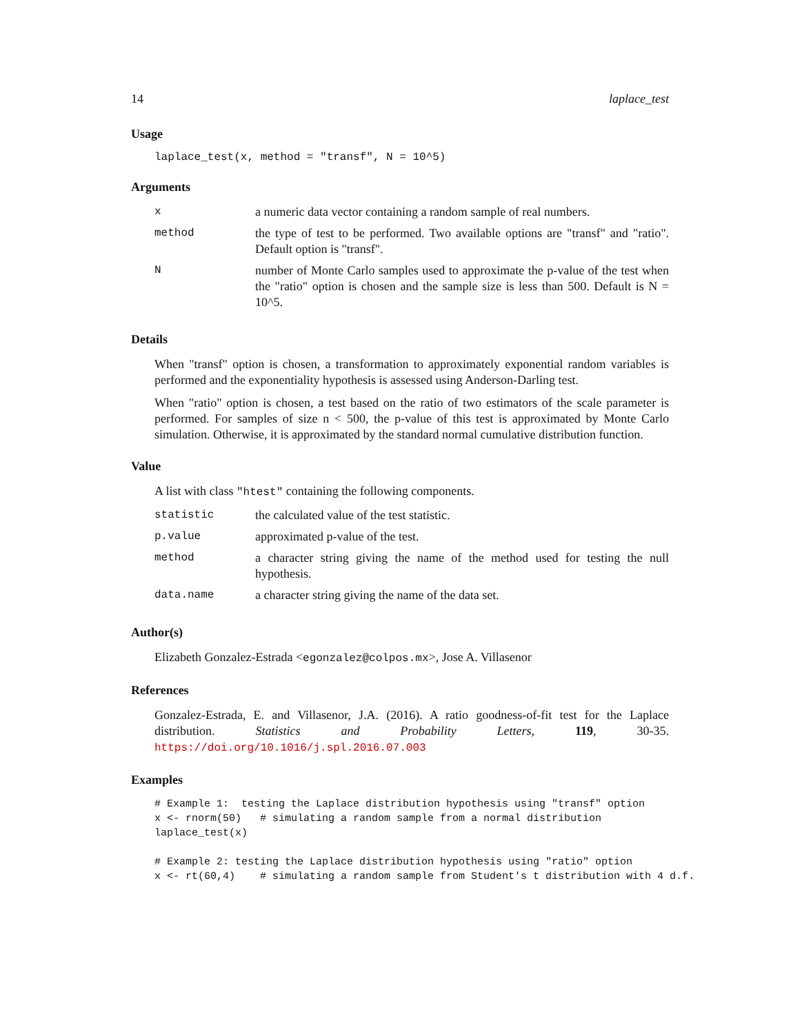14 laplace_test
Usage
laplace_test(x, method = "transf", N = 10^5)
Arguments
| x | a numeric data vector containing a random sample of real numbers. |
| method | the type of test to be performed. Two available options are "transf" and "ratio". Default option is "transf". |
| N | number of Monte Carlo samples used to approximate the p-value of the test when the "ratio" option is chosen and the sample size is less than 500. Default is N = 10^5. |
Details
When "transf" option is chosen, a transformation to approximately exponential random variables is performed and the exponentiality hypothesis is assessed using Anderson-Darling test.
When "ratio" option is chosen, a test based on the ratio of two estimators of the scale parameter is performed. For samples of size n < 500, the p-value of this test is approximated by Monte Carlo simulation. Otherwise, it is approximated by the standard normal cumulative distribution function.
Value
A list with class "htest" containing the following components.
| statistic | the calculated value of the test statistic. |
| p.value | approximated p-value of the test. |
| method | a character string giving the name of the method used for testing the null hypothesis. |
| data.name | a character string giving the name of the data set. |
Author(s)
Elizabeth Gonzalez-Estrada <egonzalez@colpos.mx>, Jose A. Villasenor
References
Gonzalez-Estrada, E. and Villasenor, J.A. (2016). A ratio goodness-of-fit test for the Laplace distribution. Statistics and Probability Letters, 119, 30-35. https://doi.org/10.1016/j.spl.2016.07.003
Examples
# Example 1:  testing the Laplace distribution hypothesis using "transf" option
x <- rnorm(50)   # simulating a random sample from a normal distribution
laplace_test(x)

# Example 2: testing the Laplace distribution hypothesis using "ratio" option
x <- rt(60,4)    # simulating a random sample from Student's t distribution with 4 d.f.